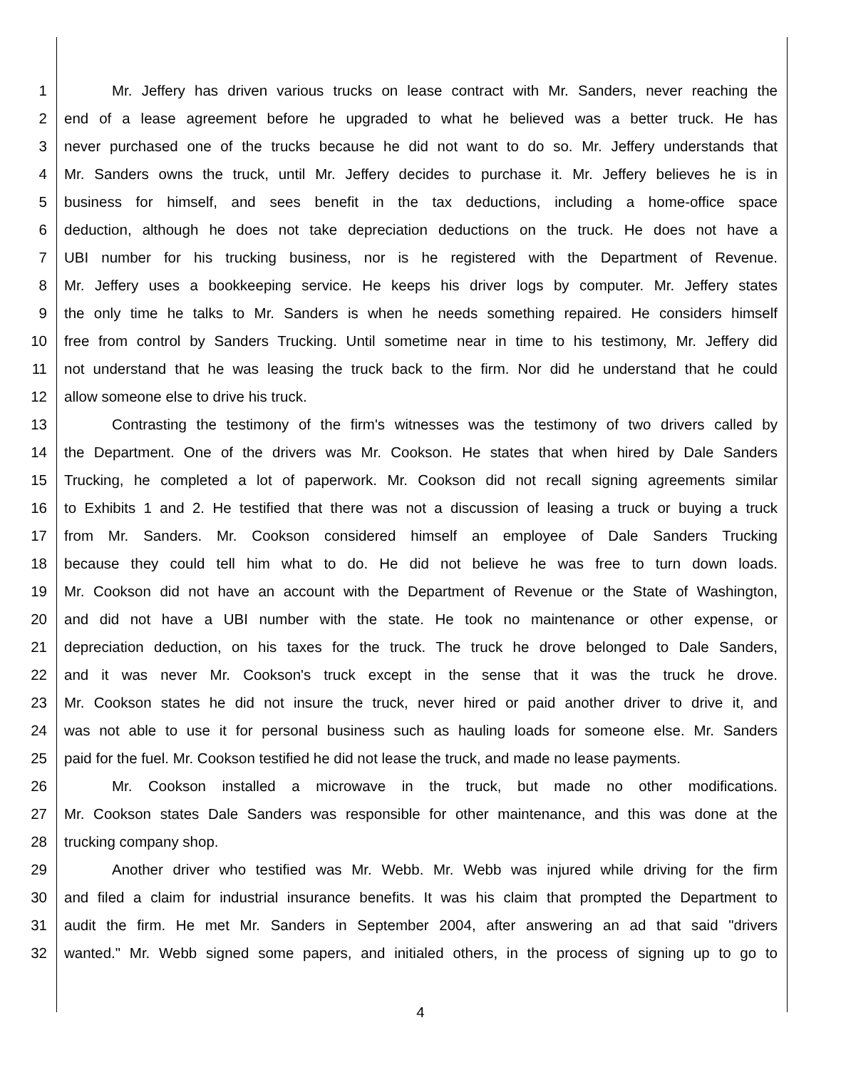1 Mr. Jeffery has driven various trucks on lease contract with Mr. Sanders, never reaching the
2 end of a lease agreement before he upgraded to what he believed was a better truck. He has
3 never purchased one of the trucks because he did not want to do so. Mr. Jeffery understands that
4 Mr. Sanders owns the truck, until Mr. Jeffery decides to purchase it. Mr. Jeffery believes he is in
5 business for himself, and sees benefit in the tax deductions, including a home-office space
6 deduction, although he does not take depreciation deductions on the truck. He does not have a
7 UBI number for his trucking business, nor is he registered with the Department of Revenue.
8 Mr. Jeffery uses a bookkeeping service. He keeps his driver logs by computer. Mr. Jeffery states
9 the only time he talks to Mr. Sanders is when he needs something repaired. He considers himself
10 free from control by Sanders Trucking. Until sometime near in time to his testimony, Mr. Jeffery did
11 not understand that he was leasing the truck back to the firm. Nor did he understand that he could
12 allow someone else to drive his truck.
13 Contrasting the testimony of the firm's witnesses was the testimony of two drivers called by
14 the Department. One of the drivers was Mr. Cookson. He states that when hired by Dale Sanders
15 Trucking, he completed a lot of paperwork. Mr. Cookson did not recall signing agreements similar
16 to Exhibits 1 and 2. He testified that there was not a discussion of leasing a truck or buying a truck
17 from Mr. Sanders. Mr. Cookson considered himself an employee of Dale Sanders Trucking
18 because they could tell him what to do. He did not believe he was free to turn down loads.
19 Mr. Cookson did not have an account with the Department of Revenue or the State of Washington,
20 and did not have a UBI number with the state. He took no maintenance or other expense, or
21 depreciation deduction, on his taxes for the truck. The truck he drove belonged to Dale Sanders,
22 and it was never Mr. Cookson's truck except in the sense that it was the truck he drove.
23 Mr. Cookson states he did not insure the truck, never hired or paid another driver to drive it, and
24 was not able to use it for personal business such as hauling loads for someone else. Mr. Sanders
25 paid for the fuel. Mr. Cookson testified he did not lease the truck, and made no lease payments.
26 Mr. Cookson installed a microwave in the truck, but made no other modifications.
27 Mr. Cookson states Dale Sanders was responsible for other maintenance, and this was done at the
28 trucking company shop.
29 Another driver who testified was Mr. Webb. Mr. Webb was injured while driving for the firm
30 and filed a claim for industrial insurance benefits. It was his claim that prompted the Department to
31 audit the firm. He met Mr. Sanders in September 2004, after answering an ad that said "drivers
32 wanted." Mr. Webb signed some papers, and initialed others, in the process of signing up to go to
4